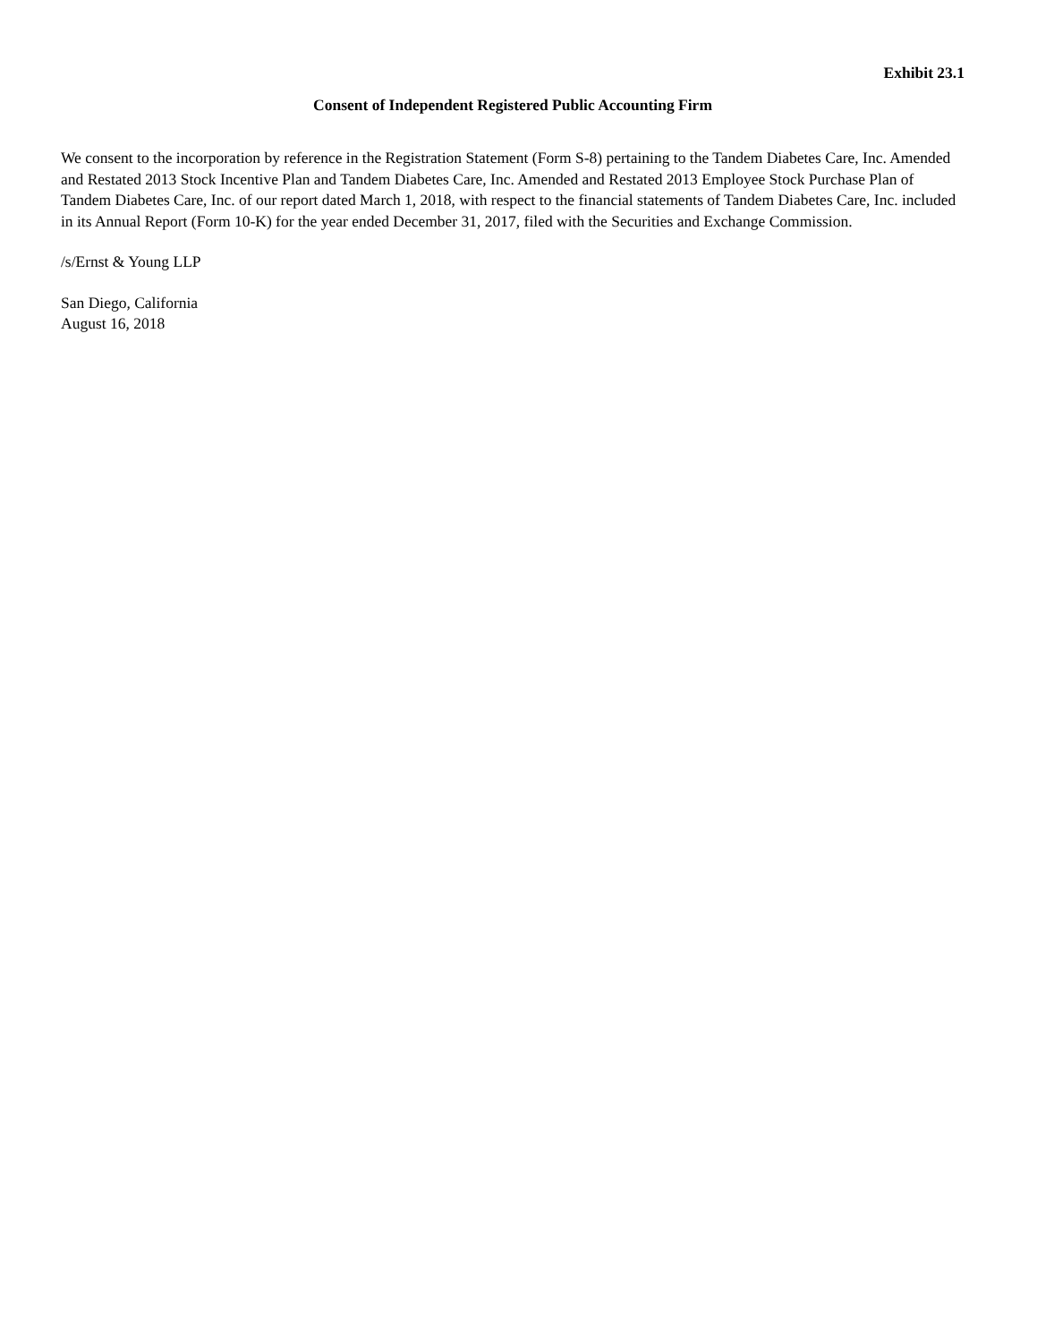Exhibit 23.1
Consent of Independent Registered Public Accounting Firm
We consent to the incorporation by reference in the Registration Statement (Form S-8) pertaining to the Tandem Diabetes Care, Inc. Amended and Restated 2013 Stock Incentive Plan and Tandem Diabetes Care, Inc. Amended and Restated 2013 Employee Stock Purchase Plan of Tandem Diabetes Care, Inc. of our report dated March 1, 2018, with respect to the financial statements of Tandem Diabetes Care, Inc. included in its Annual Report (Form 10-K) for the year ended December 31, 2017, filed with the Securities and Exchange Commission.
/s/Ernst & Young LLP
San Diego, California
August 16, 2018